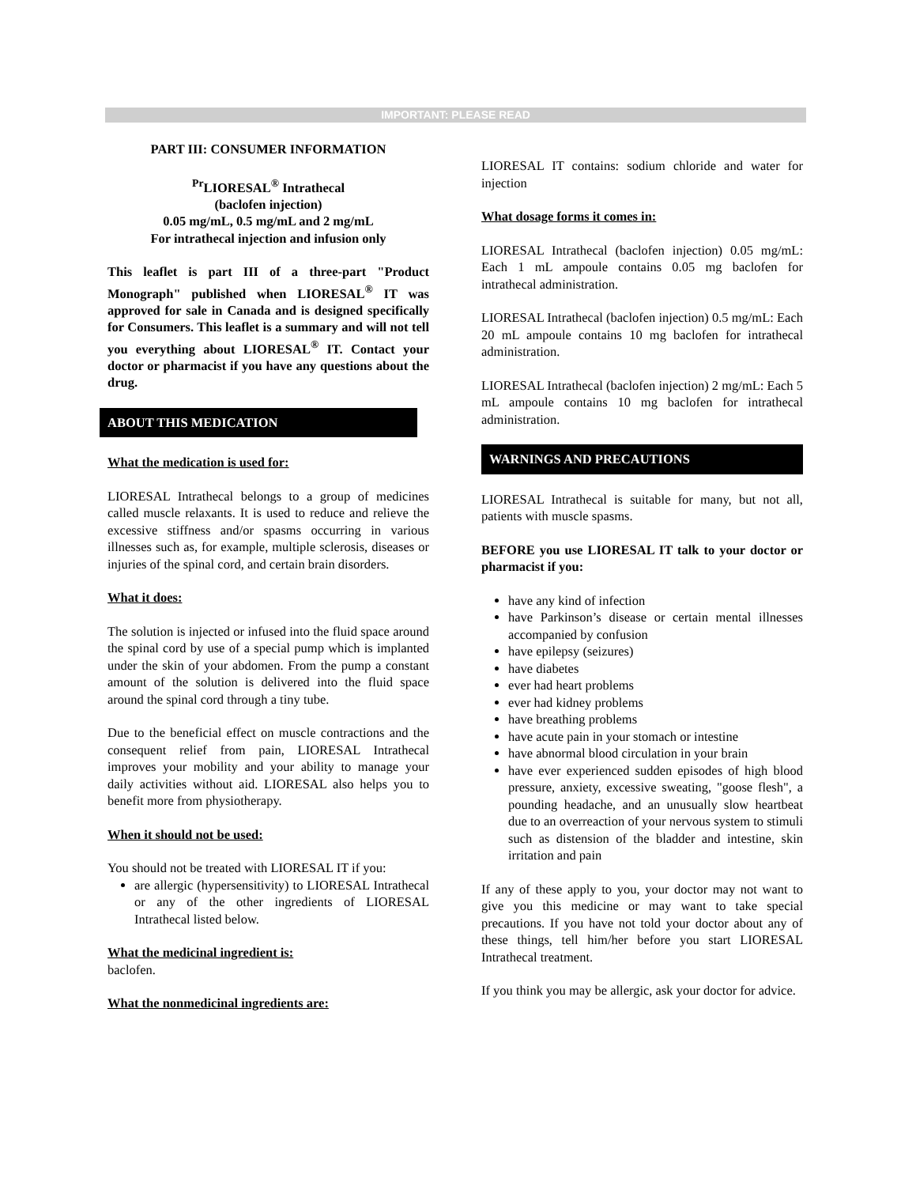IMPORTANT: PLEASE READ
PART III: CONSUMER INFORMATION
<sup>Pr</sup>LIORESAL<sup>®</sup> Intrathecal
(baclofen injection)
0.05 mg/mL, 0.5 mg/mL and 2 mg/mL
For intrathecal injection and infusion only
This leaflet is part III of a three-part "Product Monograph" published when LIORESAL<sup>®</sup> IT was approved for sale in Canada and is designed specifically for Consumers. This leaflet is a summary and will not tell you everything about LIORESAL<sup>®</sup> IT. Contact your doctor or pharmacist if you have any questions about the drug.
ABOUT THIS MEDICATION
What the medication is used for:
LIORESAL Intrathecal belongs to a group of medicines called muscle relaxants. It is used to reduce and relieve the excessive stiffness and/or spasms occurring in various illnesses such as, for example, multiple sclerosis, diseases or injuries of the spinal cord, and certain brain disorders.
What it does:
The solution is injected or infused into the fluid space around the spinal cord by use of a special pump which is implanted under the skin of your abdomen. From the pump a constant amount of the solution is delivered into the fluid space around the spinal cord through a tiny tube.
Due to the beneficial effect on muscle contractions and the consequent relief from pain, LIORESAL Intrathecal improves your mobility and your ability to manage your daily activities without aid. LIORESAL also helps you to benefit more from physiotherapy.
When it should not be used:
You should not be treated with LIORESAL IT if you:
are allergic (hypersensitivity) to LIORESAL Intrathecal or any of the other ingredients of LIORESAL Intrathecal listed below.
What the medicinal ingredient is:
baclofen.
What the nonmedicinal ingredients are:
LIORESAL IT contains: sodium chloride and water for injection
What dosage forms it comes in:
LIORESAL Intrathecal (baclofen injection) 0.05 mg/mL: Each 1 mL ampoule contains 0.05 mg baclofen for intrathecal administration.
LIORESAL Intrathecal (baclofen injection) 0.5 mg/mL: Each 20 mL ampoule contains 10 mg baclofen for intrathecal administration.
LIORESAL Intrathecal (baclofen injection) 2 mg/mL: Each 5 mL ampoule contains 10 mg baclofen for intrathecal administration.
WARNINGS AND PRECAUTIONS
LIORESAL Intrathecal is suitable for many, but not all, patients with muscle spasms.
BEFORE you use LIORESAL IT talk to your doctor or pharmacist if you:
have any kind of infection
have Parkinson’s disease or certain mental illnesses accompanied by confusion
have epilepsy (seizures)
have diabetes
ever had heart problems
ever had kidney problems
have breathing problems
have acute pain in your stomach or intestine
have abnormal blood circulation in your brain
have ever experienced sudden episodes of high blood pressure, anxiety, excessive sweating, "goose flesh", a pounding headache, and an unusually slow heartbeat due to an overreaction of your nervous system to stimuli such as distension of the bladder and intestine, skin irritation and pain
If any of these apply to you, your doctor may not want to give you this medicine or may want to take special precautions. If you have not told your doctor about any of these things, tell him/her before you start LIORESAL Intrathecal treatment.
If you think you may be allergic, ask your doctor for advice.